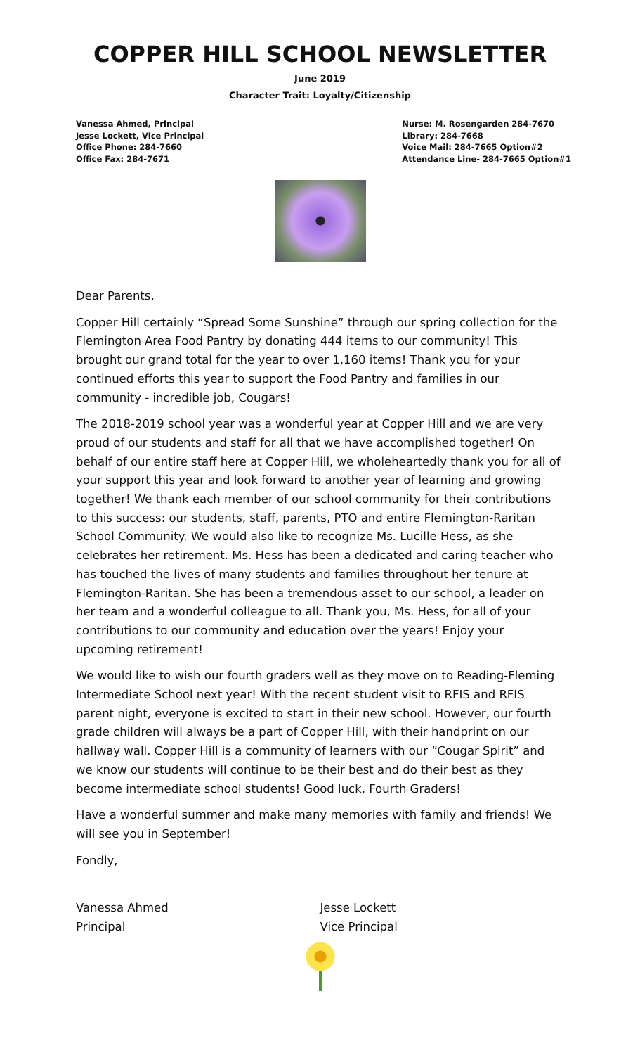COPPER HILL SCHOOL NEWSLETTER
June 2019
Character Trait: Loyalty/Citizenship
Vanessa Ahmed, Principal
Jesse Lockett, Vice Principal
Office Phone: 284-7660
Office Fax: 284-7671
Nurse: M. Rosengarden 284-7670
Library: 284-7668
Voice Mail: 284-7665 Option#2
Attendance Line- 284-7665 Option#1
Dear Parents,
Copper Hill certainly “Spread Some Sunshine” through our spring collection for the Flemington Area Food Pantry by donating 444 items to our community! This brought our grand total for the year to over 1,160 items! Thank you for your continued efforts this year to support the Food Pantry and families in our community - incredible job, Cougars!
The 2018-2019 school year was a wonderful year at Copper Hill and we are very proud of our students and staff for all that we have accomplished together! On behalf of our entire staff here at Copper Hill, we wholeheartedly thank you for all of your support this year and look forward to another year of learning and growing together! We thank each member of our school community for their contributions to this success: our students, staff, parents, PTO and entire Flemington-Raritan School Community. We would also like to recognize Ms. Lucille Hess, as she celebrates her retirement. Ms. Hess has been a dedicated and caring teacher who has touched the lives of many students and families throughout her tenure at Flemington-Raritan. She has been a tremendous asset to our school, a leader on her team and a wonderful colleague to all. Thank you, Ms. Hess, for all of your contributions to our community and education over the years! Enjoy your upcoming retirement!
We would like to wish our fourth graders well as they move on to Reading-Fleming Intermediate School next year! With the recent student visit to RFIS and RFIS parent night, everyone is excited to start in their new school. However, our fourth grade children will always be a part of Copper Hill, with their handprint on our hallway wall. Copper Hill is a community of learners with our “Cougar Spirit” and we know our students will continue to be their best and do their best as they become intermediate school students! Good luck, Fourth Graders!
Have a wonderful summer and make many memories with family and friends! We will see you in September!
Fondly,
Vanessa Ahmed
Principal
Jesse Lockett
Vice Principal